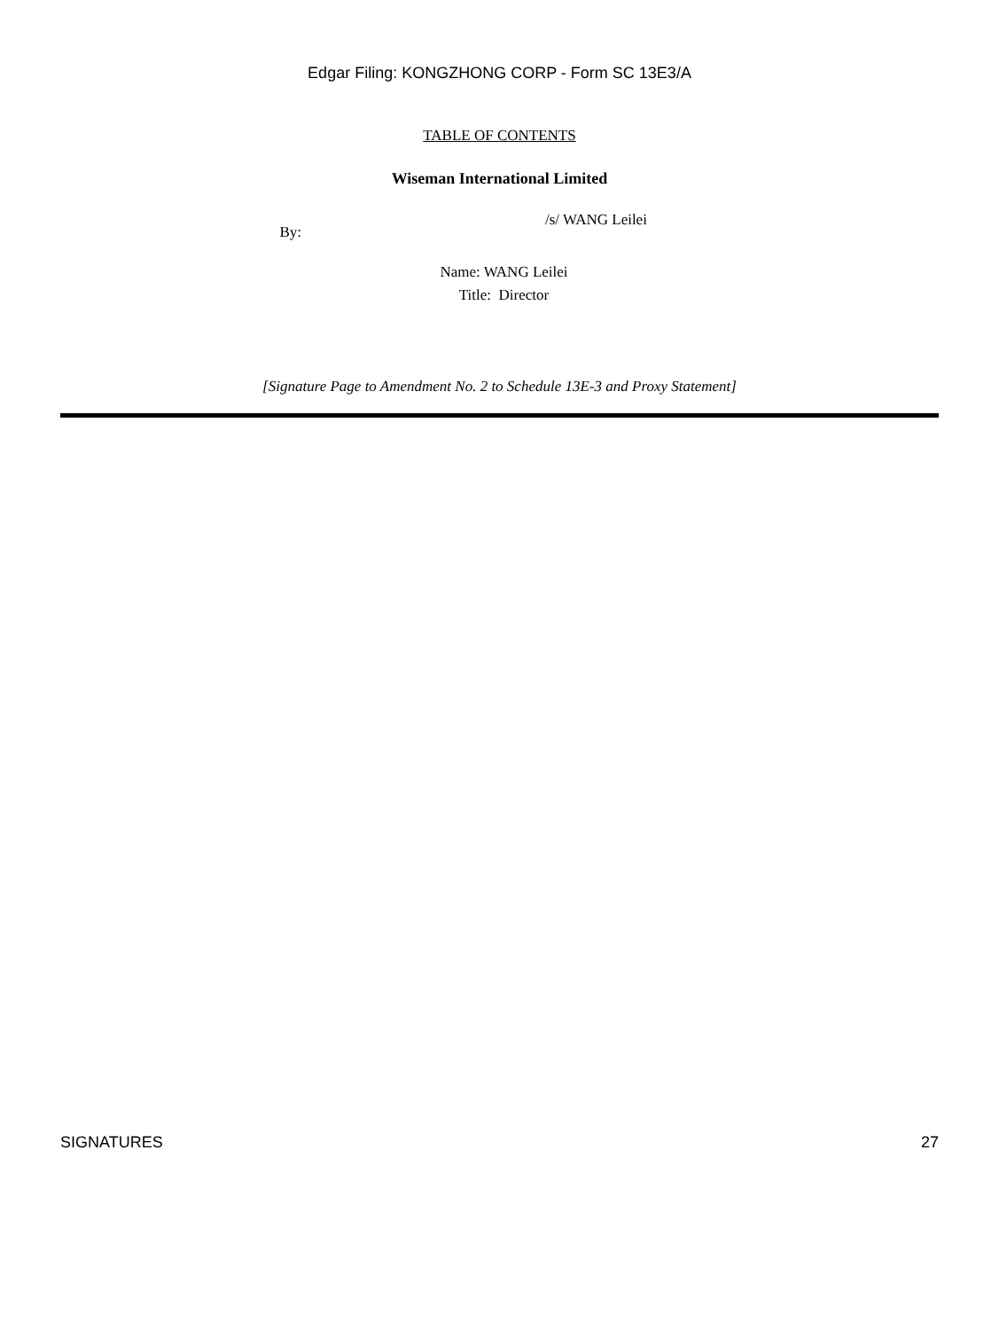Edgar Filing: KONGZHONG CORP - Form SC 13E3/A
TABLE OF CONTENTS
Wiseman International Limited
By:
/s/ WANG Leilei
Name: WANG Leilei
Title: Director
[Signature Page to Amendment No. 2 to Schedule 13E-3 and Proxy Statement]
SIGNATURES 27